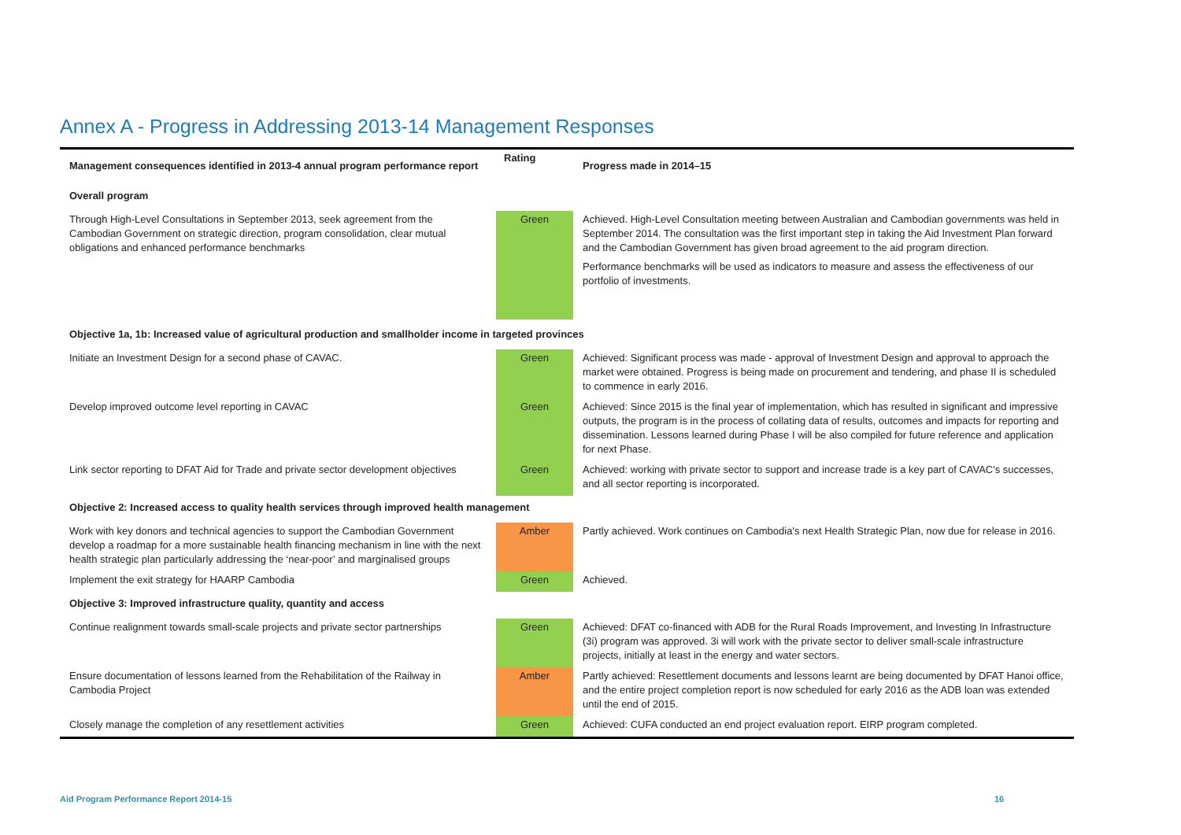Annex A - Progress in Addressing 2013-14 Management Responses
| Management consequences identified in 2013-4 annual program performance report | Rating | Progress made in 2014–15 |
| --- | --- | --- |
| Overall program | | |
| Through High-Level Consultations in September 2013, seek agreement from the Cambodian Government on strategic direction, program consolidation, clear mutual obligations and enhanced performance benchmarks | Green | Achieved. High-Level Consultation meeting between Australian and Cambodian governments was held in September 2014. The consultation was the first important step in taking the Aid Investment Plan forward and the Cambodian Government has given broad agreement to the aid program direction. Performance benchmarks will be used as indicators to measure and assess the effectiveness of our portfolio of investments. |
| Objective 1a, 1b: Increased value of agricultural production and smallholder income in targeted provinces | | |
| Initiate an Investment Design for a second phase of CAVAC. | Green | Achieved: Significant process was made - approval of Investment Design and approval to approach the market were obtained. Progress is being made on procurement and tendering, and phase II is scheduled to commence in early 2016. |
| Develop improved outcome level reporting in CAVAC | Green | Achieved: Since 2015 is the final year of implementation, which has resulted in significant and impressive outputs, the program is in the process of collating data of results, outcomes and impacts for reporting and dissemination. Lessons learned during Phase I will be also compiled for future reference and application for next Phase. |
| Link sector reporting to DFAT Aid for Trade and private sector development objectives | Green | Achieved: working with private sector to support and increase trade is a key part of CAVAC's successes, and all sector reporting is incorporated. |
| Objective 2: Increased access to quality health services through improved health management | | |
| Work with key donors and technical agencies to support the Cambodian Government develop a roadmap for a more sustainable health financing mechanism in line with the next health strategic plan particularly addressing the ‘near-poor’ and marginalised groups | Amber | Partly achieved. Work continues on Cambodia's next Health Strategic Plan, now due for release in 2016. |
| Implement the exit strategy for HAARP Cambodia | Green | Achieved. |
| Objective 3: Improved infrastructure quality, quantity and access | | |
| Continue realignment towards small-scale projects and private sector partnerships | Green | Achieved: DFAT co-financed with ADB for the Rural Roads Improvement, and Investing In Infrastructure (3i) program was approved. 3i will work with the private sector to deliver small-scale infrastructure projects, initially at least in the energy and water sectors. |
| Ensure documentation of lessons learned from the Rehabilitation of the Railway in Cambodia Project | Amber | Partly achieved: Resettlement documents and lessons learnt are being documented by DFAT Hanoi office, and the entire project completion report is now scheduled for early 2016 as the ADB loan was extended until the end of 2015. |
| Closely manage the completion of any resettlement activities | Green | Achieved: CUFA conducted an end project evaluation report. EIRP program completed. |
Aid Program Performance Report 2014-15
16